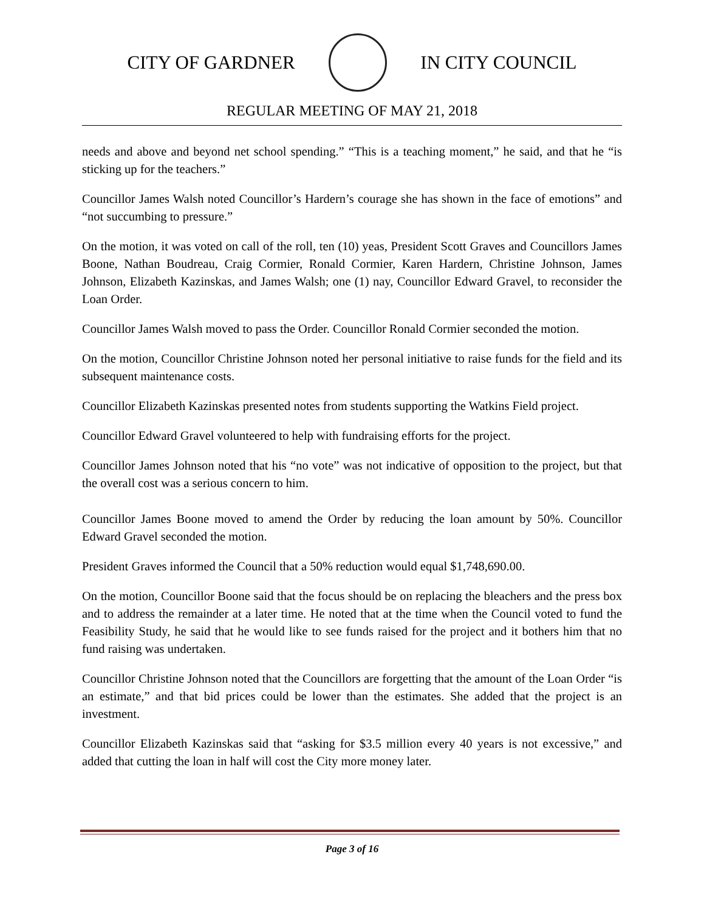CITY OF GARDNER IN CITY COUNCIL
REGULAR MEETING OF MAY 21, 2018
needs and above and beyond net school spending.” “This is a teaching moment,” he said, and that he “is sticking up for the teachers.”
Councillor James Walsh noted Councillor’s Hardern’s courage she has shown in the face of emotions” and “not succumbing to pressure.”
On the motion, it was voted on call of the roll, ten (10) yeas, President Scott Graves and Councillors James Boone, Nathan Boudreau, Craig Cormier, Ronald Cormier, Karen Hardern, Christine Johnson, James Johnson, Elizabeth Kazinskas, and James Walsh; one (1) nay, Councillor Edward Gravel, to reconsider the Loan Order.
Councillor James Walsh moved to pass the Order. Councillor Ronald Cormier seconded the motion.
On the motion, Councillor Christine Johnson noted her personal initiative to raise funds for the field and its subsequent maintenance costs.
Councillor Elizabeth Kazinskas presented notes from students supporting the Watkins Field project.
Councillor Edward Gravel volunteered to help with fundraising efforts for the project.
Councillor James Johnson noted that his “no vote” was not indicative of opposition to the project, but that the overall cost was a serious concern to him.
Councillor James Boone moved to amend the Order by reducing the loan amount by 50%. Councillor Edward Gravel seconded the motion.
President Graves informed the Council that a 50% reduction would equal $1,748,690.00.
On the motion, Councillor Boone said that the focus should be on replacing the bleachers and the press box and to address the remainder at a later time. He noted that at the time when the Council voted to fund the Feasibility Study, he said that he would like to see funds raised for the project and it bothers him that no fund raising was undertaken.
Councillor Christine Johnson noted that the Councillors are forgetting that the amount of the Loan Order “is an estimate,” and that bid prices could be lower than the estimates. She added that the project is an investment.
Councillor Elizabeth Kazinskas said that “asking for $3.5 million every 40 years is not excessive,” and added that cutting the loan in half will cost the City more money later.
Page 3 of 16